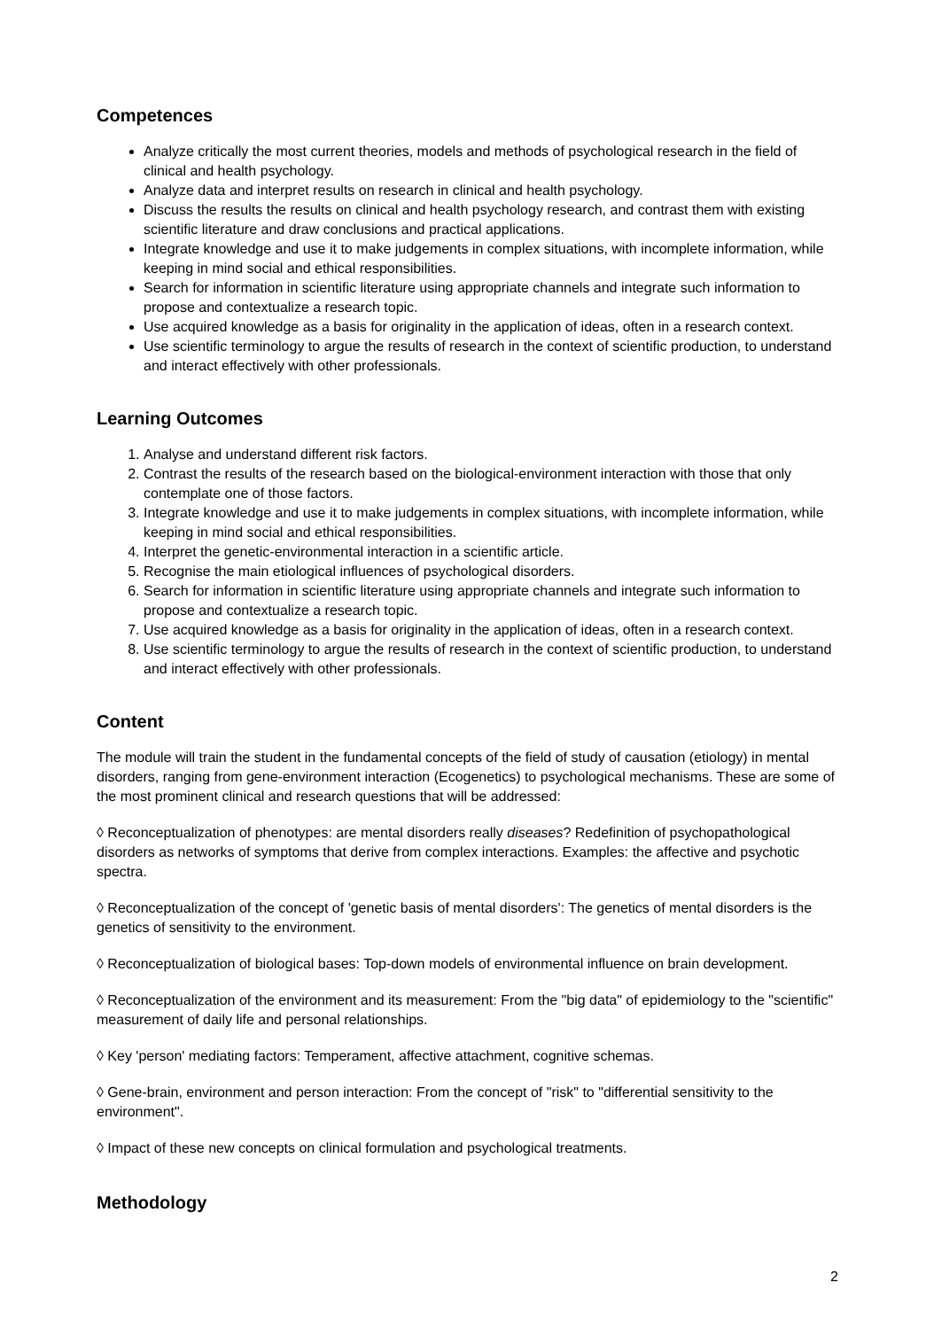Competences
Analyze critically the most current theories, models and methods of psychological research in the field of clinical and health psychology.
Analyze data and interpret results on research in clinical and health psychology.
Discuss the results the results on clinical and health psychology research, and contrast them with existing scientific literature and draw conclusions and practical applications.
Integrate knowledge and use it to make judgements in complex situations, with incomplete information, while keeping in mind social and ethical responsibilities.
Search for information in scientific literature using appropriate channels and integrate such information to propose and contextualize a research topic.
Use acquired knowledge as a basis for originality in the application of ideas, often in a research context.
Use scientific terminology to argue the results of research in the context of scientific production, to understand and interact effectively with other professionals.
Learning Outcomes
1. Analyse and understand different risk factors.
2. Contrast the results of the research based on the biological-environment interaction with those that only contemplate one of those factors.
3. Integrate knowledge and use it to make judgements in complex situations, with incomplete information, while keeping in mind social and ethical responsibilities.
4. Interpret the genetic-environmental interaction in a scientific article.
5. Recognise the main etiological influences of psychological disorders.
6. Search for information in scientific literature using appropriate channels and integrate such information to propose and contextualize a research topic.
7. Use acquired knowledge as a basis for originality in the application of ideas, often in a research context.
8. Use scientific terminology to argue the results of research in the context of scientific production, to understand and interact effectively with other professionals.
Content
The module will train the student in the fundamental concepts of the field of study of causation (etiology) in mental disorders, ranging from gene-environment interaction (Ecogenetics) to psychological mechanisms. These are some of the most prominent clinical and research questions that will be addressed:
◊ Reconceptualization of phenotypes: are mental disorders really diseases? Redefinition of psychopathological disorders as networks of symptoms that derive from complex interactions. Examples: the affective and psychotic spectra.
◊ Reconceptualization of the concept of 'genetic basis of mental disorders': The genetics of mental disorders is the genetics of sensitivity to the environment.
◊ Reconceptualization of biological bases: Top-down models of environmental influence on brain development.
◊ Reconceptualization of the environment and its measurement: From the "big data" of epidemiology to the "scientific" measurement of daily life and personal relationships.
◊ Key 'person' mediating factors: Temperament, affective attachment, cognitive schemas.
◊ Gene-brain, environment and person interaction: From the concept of "risk" to "differential sensitivity to the environment".
◊ Impact of these new concepts on clinical formulation and psychological treatments.
Methodology
2